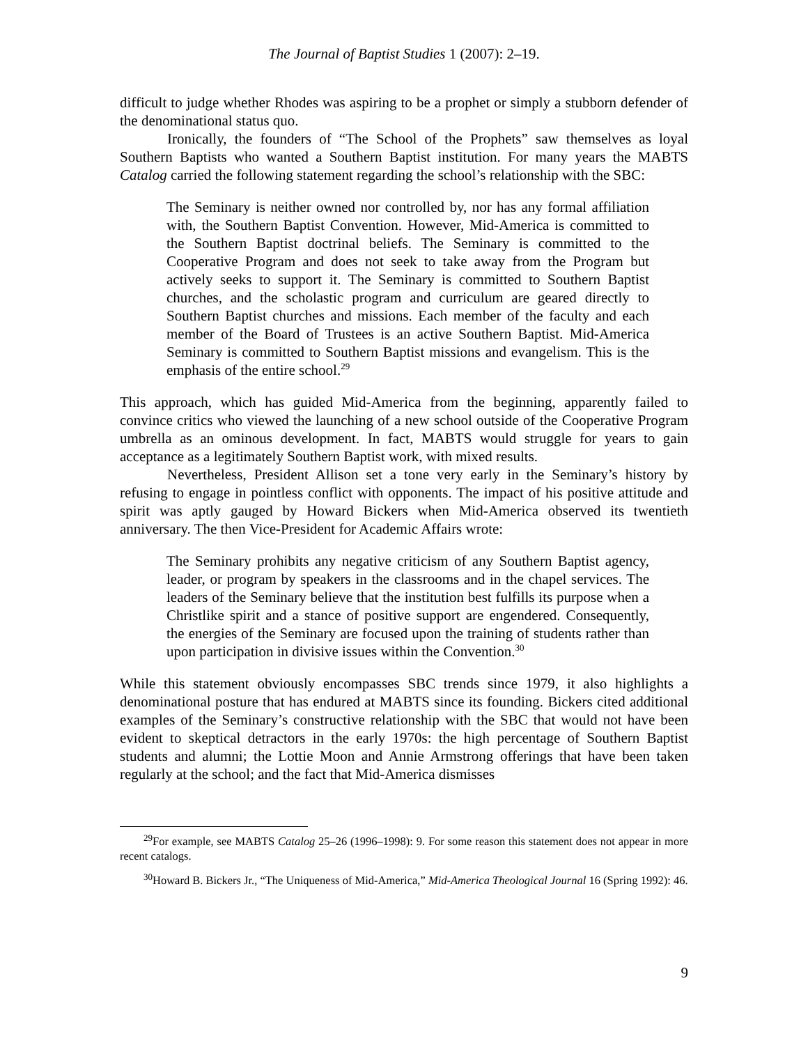The Journal of Baptist Studies 1 (2007): 2–19.
difficult to judge whether Rhodes was aspiring to be a prophet or simply a stubborn defender of the denominational status quo.
Ironically, the founders of “The School of the Prophets” saw themselves as loyal Southern Baptists who wanted a Southern Baptist institution. For many years the MABTS Catalog carried the following statement regarding the school’s relationship with the SBC:
The Seminary is neither owned nor controlled by, nor has any formal affiliation with, the Southern Baptist Convention. However, Mid-America is committed to the Southern Baptist doctrinal beliefs. The Seminary is committed to the Cooperative Program and does not seek to take away from the Program but actively seeks to support it. The Seminary is committed to Southern Baptist churches, and the scholastic program and curriculum are geared directly to Southern Baptist churches and missions. Each member of the faculty and each member of the Board of Trustees is an active Southern Baptist. Mid-America Seminary is committed to Southern Baptist missions and evangelism. This is the emphasis of the entire school.<sup>29</sup>
This approach, which has guided Mid-America from the beginning, apparently failed to convince critics who viewed the launching of a new school outside of the Cooperative Program umbrella as an ominous development. In fact, MABTS would struggle for years to gain acceptance as a legitimately Southern Baptist work, with mixed results.
Nevertheless, President Allison set a tone very early in the Seminary’s history by refusing to engage in pointless conflict with opponents. The impact of his positive attitude and spirit was aptly gauged by Howard Bickers when Mid-America observed its twentieth anniversary. The then Vice-President for Academic Affairs wrote:
The Seminary prohibits any negative criticism of any Southern Baptist agency, leader, or program by speakers in the classrooms and in the chapel services. The leaders of the Seminary believe that the institution best fulfills its purpose when a Christlike spirit and a stance of positive support are engendered. Consequently, the energies of the Seminary are focused upon the training of students rather than upon participation in divisive issues within the Convention.<sup>30</sup>
While this statement obviously encompasses SBC trends since 1979, it also highlights a denominational posture that has endured at MABTS since its founding. Bickers cited additional examples of the Seminary’s constructive relationship with the SBC that would not have been evident to skeptical detractors in the early 1970s: the high percentage of Southern Baptist students and alumni; the Lottie Moon and Annie Armstrong offerings that have been taken regularly at the school; and the fact that Mid-America dismisses
<sup>29</sup> For example, see MABTS Catalog 25–26 (1996–1998): 9. For some reason this statement does not appear in more recent catalogs.
<sup>30</sup> Howard B. Bickers Jr., “The Uniqueness of Mid-America,” Mid-America Theological Journal 16 (Spring 1992): 46.
9